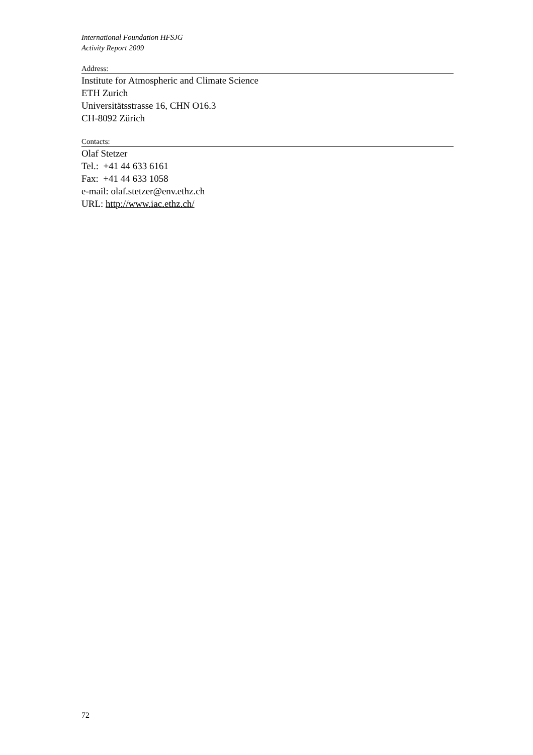International Foundation HFSJG
Activity Report 2009
Address:
Institute for Atmospheric and Climate Science
ETH Zurich
Universitätsstrasse 16, CHN O16.3
CH-8092 Zürich
Contacts:
Olaf Stetzer
Tel.: +41 44 633 6161
Fax: +41 44 633 1058
e-mail: olaf.stetzer@env.ethz.ch
URL: http://www.iac.ethz.ch/
72